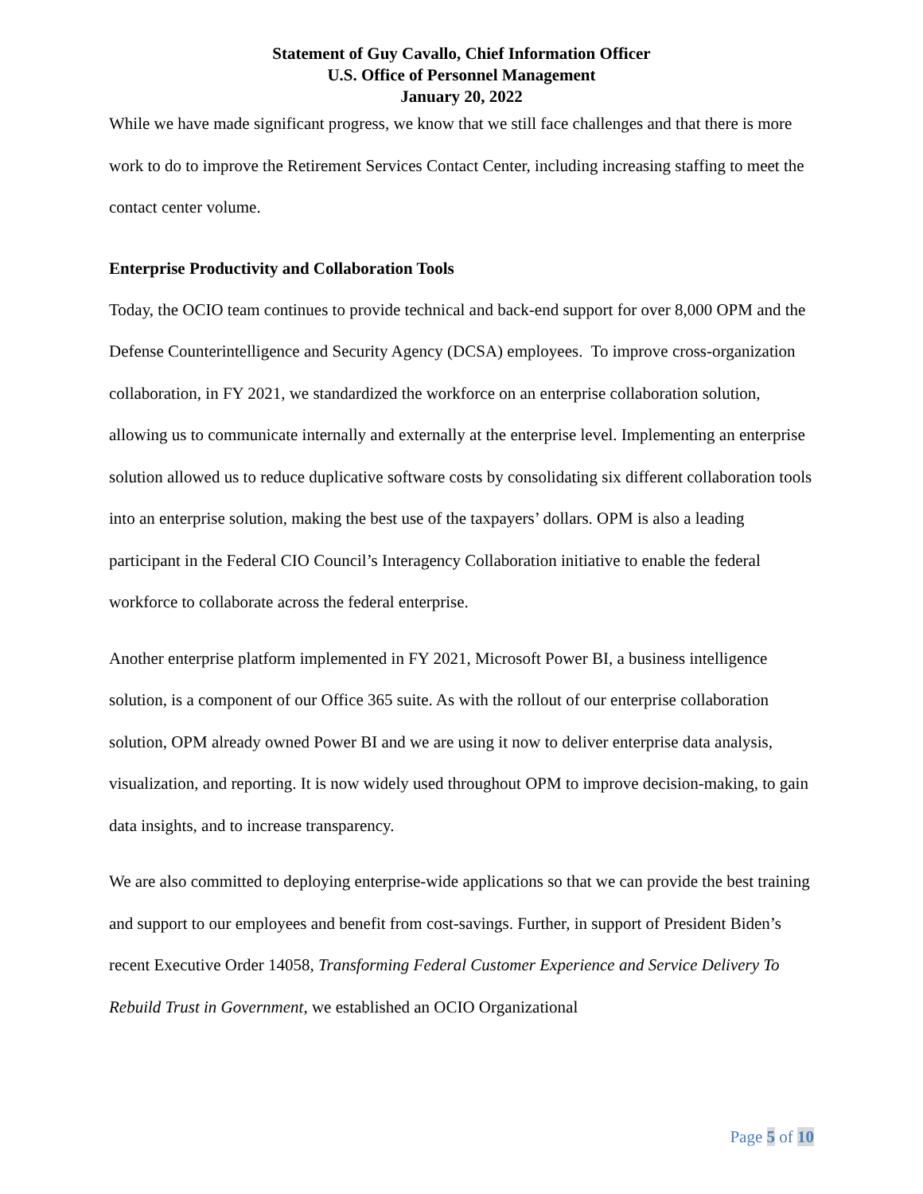Statement of Guy Cavallo, Chief Information Officer
U.S. Office of Personnel Management
January 20, 2022
While we have made significant progress, we know that we still face challenges and that there is more work to do to improve the Retirement Services Contact Center, including increasing staffing to meet the contact center volume.
Enterprise Productivity and Collaboration Tools
Today, the OCIO team continues to provide technical and back-end support for over 8,000 OPM and the Defense Counterintelligence and Security Agency (DCSA) employees. To improve cross-organization collaboration, in FY 2021, we standardized the workforce on an enterprise collaboration solution, allowing us to communicate internally and externally at the enterprise level. Implementing an enterprise solution allowed us to reduce duplicative software costs by consolidating six different collaboration tools into an enterprise solution, making the best use of the taxpayers’ dollars. OPM is also a leading participant in the Federal CIO Council’s Interagency Collaboration initiative to enable the federal workforce to collaborate across the federal enterprise.
Another enterprise platform implemented in FY 2021, Microsoft Power BI, a business intelligence solution, is a component of our Office 365 suite. As with the rollout of our enterprise collaboration solution, OPM already owned Power BI and we are using it now to deliver enterprise data analysis, visualization, and reporting. It is now widely used throughout OPM to improve decision-making, to gain data insights, and to increase transparency.
We are also committed to deploying enterprise-wide applications so that we can provide the best training and support to our employees and benefit from cost-savings. Further, in support of President Biden’s recent Executive Order 14058, Transforming Federal Customer Experience and Service Delivery To Rebuild Trust in Government, we established an OCIO Organizational
Page 5 of 10